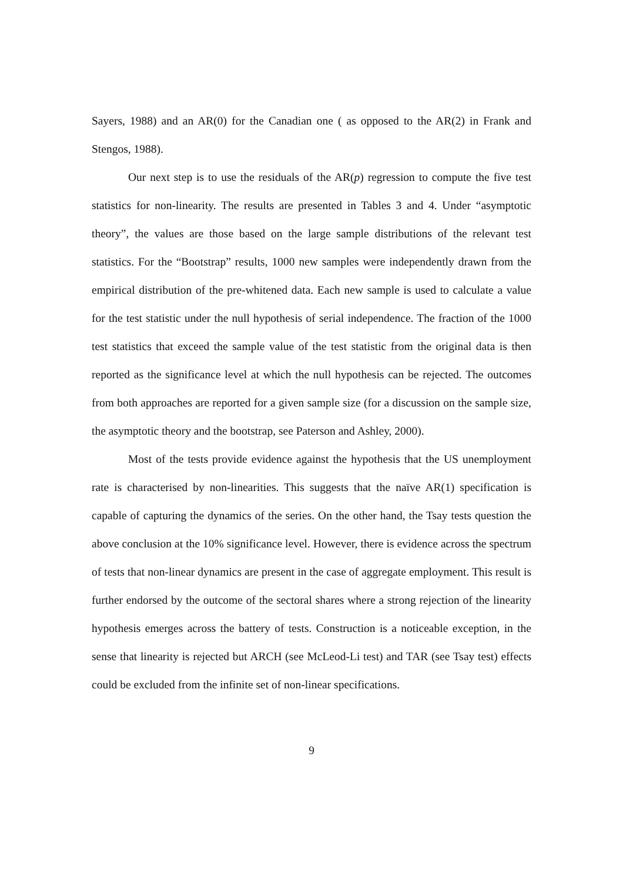Sayers, 1988) and an AR(0) for the Canadian one ( as opposed to the AR(2) in Frank and Stengos, 1988).
Our next step is to use the residuals of the AR(p) regression to compute the five test statistics for non-linearity. The results are presented in Tables 3 and 4. Under “asymptotic theory”, the values are those based on the large sample distributions of the relevant test statistics. For the “Bootstrap” results, 1000 new samples were independently drawn from the empirical distribution of the pre-whitened data. Each new sample is used to calculate a value for the test statistic under the null hypothesis of serial independence. The fraction of the 1000 test statistics that exceed the sample value of the test statistic from the original data is then reported as the significance level at which the null hypothesis can be rejected. The outcomes from both approaches are reported for a given sample size (for a discussion on the sample size, the asymptotic theory and the bootstrap, see Paterson and Ashley, 2000).
Most of the tests provide evidence against the hypothesis that the US unemployment rate is characterised by non-linearities. This suggests that the naïve AR(1) specification is capable of capturing the dynamics of the series. On the other hand, the Tsay tests question the above conclusion at the 10% significance level. However, there is evidence across the spectrum of tests that non-linear dynamics are present in the case of aggregate employment. This result is further endorsed by the outcome of the sectoral shares where a strong rejection of the linearity hypothesis emerges across the battery of tests. Construction is a noticeable exception, in the sense that linearity is rejected but ARCH (see McLeod-Li test) and TAR (see Tsay test) effects could be excluded from the infinite set of non-linear specifications.
9